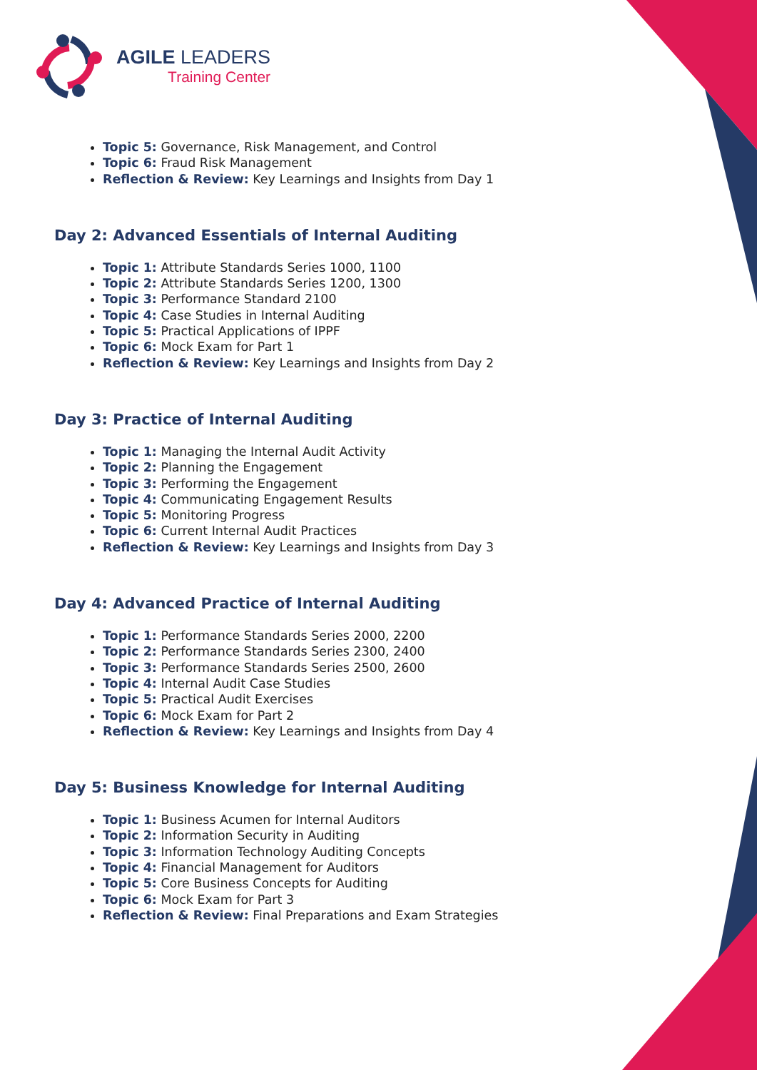AGILE LEADERS
Training Center
Topic 5: Governance, Risk Management, and Control
Topic 6: Fraud Risk Management
Reflection & Review: Key Learnings and Insights from Day 1
Day 2: Advanced Essentials of Internal Auditing
Topic 1: Attribute Standards Series 1000, 1100
Topic 2: Attribute Standards Series 1200, 1300
Topic 3: Performance Standard 2100
Topic 4: Case Studies in Internal Auditing
Topic 5: Practical Applications of IPPF
Topic 6: Mock Exam for Part 1
Reflection & Review: Key Learnings and Insights from Day 2
Day 3: Practice of Internal Auditing
Topic 1: Managing the Internal Audit Activity
Topic 2: Planning the Engagement
Topic 3: Performing the Engagement
Topic 4: Communicating Engagement Results
Topic 5: Monitoring Progress
Topic 6: Current Internal Audit Practices
Reflection & Review: Key Learnings and Insights from Day 3
Day 4: Advanced Practice of Internal Auditing
Topic 1: Performance Standards Series 2000, 2200
Topic 2: Performance Standards Series 2300, 2400
Topic 3: Performance Standards Series 2500, 2600
Topic 4: Internal Audit Case Studies
Topic 5: Practical Audit Exercises
Topic 6: Mock Exam for Part 2
Reflection & Review: Key Learnings and Insights from Day 4
Day 5: Business Knowledge for Internal Auditing
Topic 1: Business Acumen for Internal Auditors
Topic 2: Information Security in Auditing
Topic 3: Information Technology Auditing Concepts
Topic 4: Financial Management for Auditors
Topic 5: Core Business Concepts for Auditing
Topic 6: Mock Exam for Part 3
Reflection & Review: Final Preparations and Exam Strategies